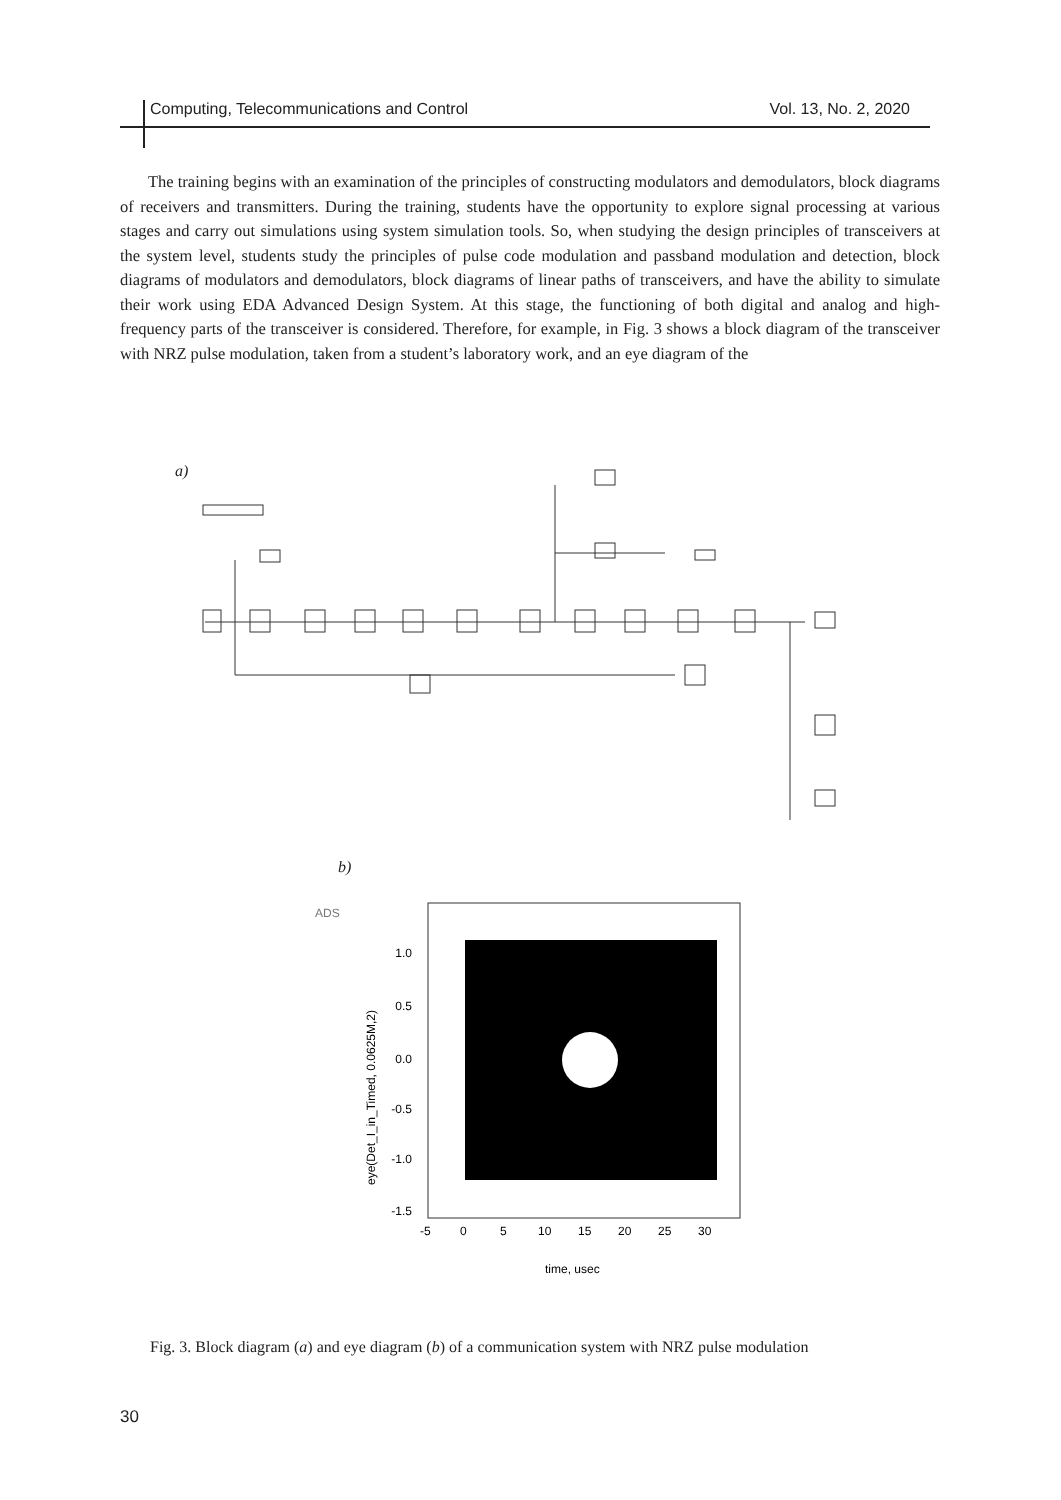Computing, Telecommunications and Control Vol. 13, No. 2, 2020
The training begins with an examination of the principles of constructing modulators and demodulators, block diagrams of receivers and transmitters. During the training, students have the opportunity to explore signal processing at various stages and carry out simulations using system simulation tools. So, when studying the design principles of transceivers at the system level, students study the principles of pulse code modulation and passband modulation and detection, block diagrams of modulators and demodulators, block diagrams of linear paths of transceivers, and have the ability to simulate their work using EDA Advanced Design System. At this stage, the functioning of both digital and analog and high-frequency parts of the transceiver is considered. Therefore, for example, in Fig. 3 shows a block diagram of the transceiver with NRZ pulse modulation, taken from a student’s laboratory work, and an eye diagram of the
a)
b)
ADS
1.0
0.5
0.0
-0.5
-1.0
-1.5
-5
0
5
10
15
20
25
30
time, usec
eye(Det_I_in_Timed, 0.0625M,2)
Fig. 3. Block diagram (a) and eye diagram (b) of a communication system with NRZ pulse modulation
30